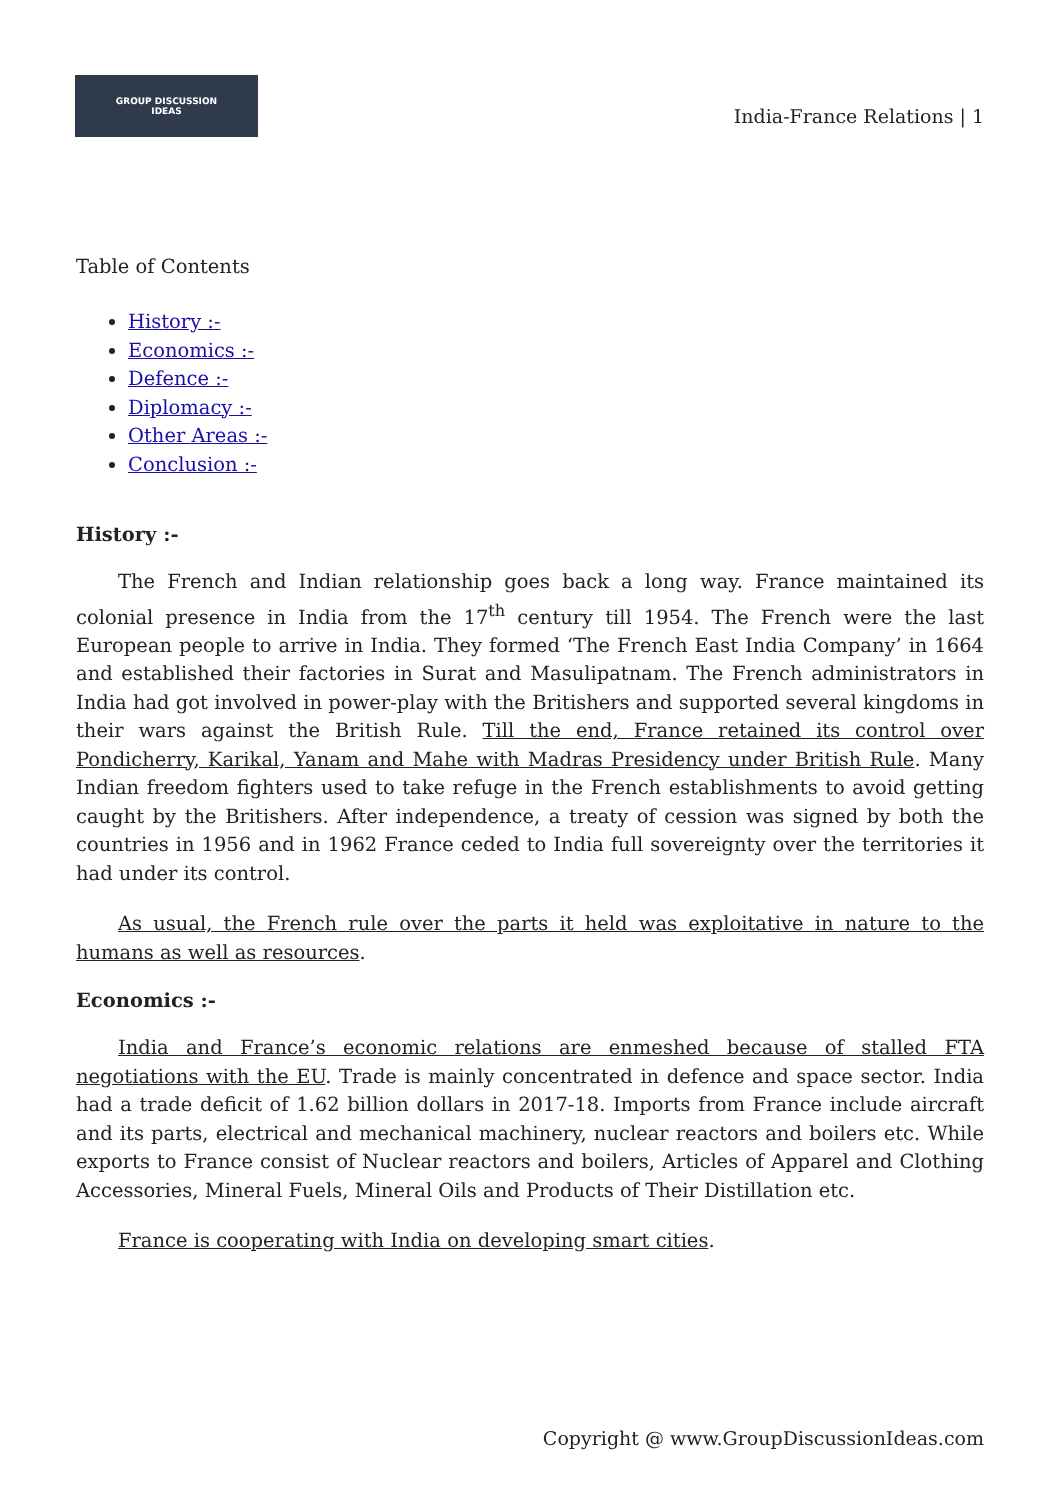GROUP DISCUSSION
IDEAS
India-France Relations | 1
Table of Contents
History :-
Economics :-
Defence :-
Diplomacy :-
Other Areas :-
Conclusion :-
History :-
The French and Indian relationship goes back a long way. France maintained its colonial presence in India from the 17<sup>th</sup> century till 1954. The French were the last European people to arrive in India. They formed ‘The French East India Company’ in 1664 and established their factories in Surat and Masulipatnam. The French administrators in India had got involved in power-play with the Britishers and supported several kingdoms in their wars against the British Rule. Till the end, France retained its control over Pondicherry, Karikal, Yanam and Mahe with Madras Presidency under British Rule. Many Indian freedom fighters used to take refuge in the French establishments to avoid getting caught by the Britishers. After independence, a treaty of cession was signed by both the countries in 1956 and in 1962 France ceded to India full sovereignty over the territories it had under its control.
As usual, the French rule over the parts it held was exploitative in nature to the humans as well as resources.
Economics :-
India and France’s economic relations are enmeshed because of stalled FTA negotiations with the EU. Trade is mainly concentrated in defence and space sector. India had a trade deficit of 1.62 billion dollars in 2017-18. Imports from France include aircraft and its parts, electrical and mechanical machinery, nuclear reactors and boilers etc. While exports to France consist of Nuclear reactors and boilers, Articles of Apparel and Clothing Accessories, Mineral Fuels, Mineral Oils and Products of Their Distillation etc.
France is cooperating with India on developing smart cities.
Copyright @ www.GroupDiscussionIdeas.com